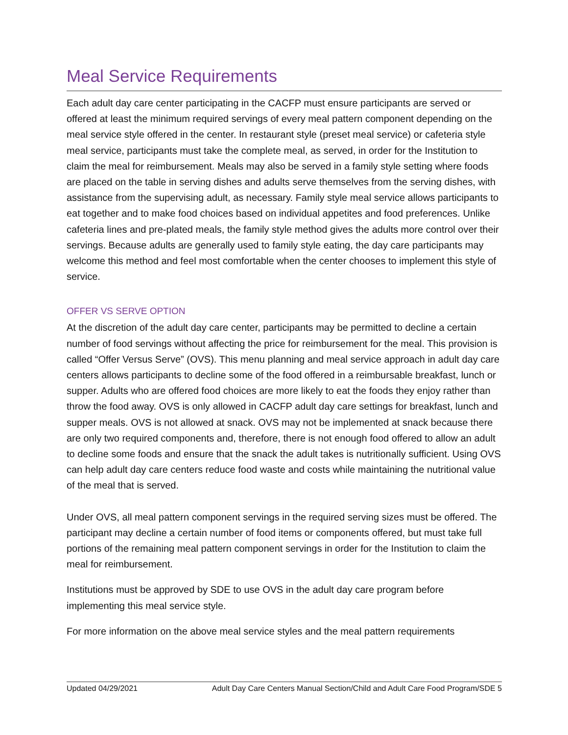Meal Service Requirements
Each adult day care center participating in the CACFP must ensure participants are served or offered at least the minimum required servings of every meal pattern component depending on the meal service style offered in the center. In restaurant style (preset meal service) or cafeteria style meal service, participants must take the complete meal, as served, in order for the Institution to claim the meal for reimbursement. Meals may also be served in a family style setting where foods are placed on the table in serving dishes and adults serve themselves from the serving dishes, with assistance from the supervising adult, as necessary. Family style meal service allows participants to eat together and to make food choices based on individual appetites and food preferences. Unlike cafeteria lines and pre-plated meals, the family style method gives the adults more control over their servings. Because adults are generally used to family style eating, the day care participants may welcome this method and feel most comfortable when the center chooses to implement this style of service.
OFFER VS SERVE OPTION
At the discretion of the adult day care center, participants may be permitted to decline a certain number of food servings without affecting the price for reimbursement for the meal. This provision is called “Offer Versus Serve” (OVS). This menu planning and meal service approach in adult day care centers allows participants to decline some of the food offered in a reimbursable breakfast, lunch or supper. Adults who are offered food choices are more likely to eat the foods they enjoy rather than throw the food away. OVS is only allowed in CACFP adult day care settings for breakfast, lunch and supper meals. OVS is not allowed at snack. OVS may not be implemented at snack because there are only two required components and, therefore, there is not enough food offered to allow an adult to decline some foods and ensure that the snack the adult takes is nutritionally sufficient. Using OVS can help adult day care centers reduce food waste and costs while maintaining the nutritional value of the meal that is served.
Under OVS, all meal pattern component servings in the required serving sizes must be offered. The participant may decline a certain number of food items or components offered, but must take full portions of the remaining meal pattern component servings in order for the Institution to claim the meal for reimbursement.
Institutions must be approved by SDE to use OVS in the adult day care program before implementing this meal service style.
For more information on the above meal service styles and the meal pattern requirements
Updated 04/29/2021 Adult Day Care Centers Manual Section/Child and Adult Care Food Program/SDE 5